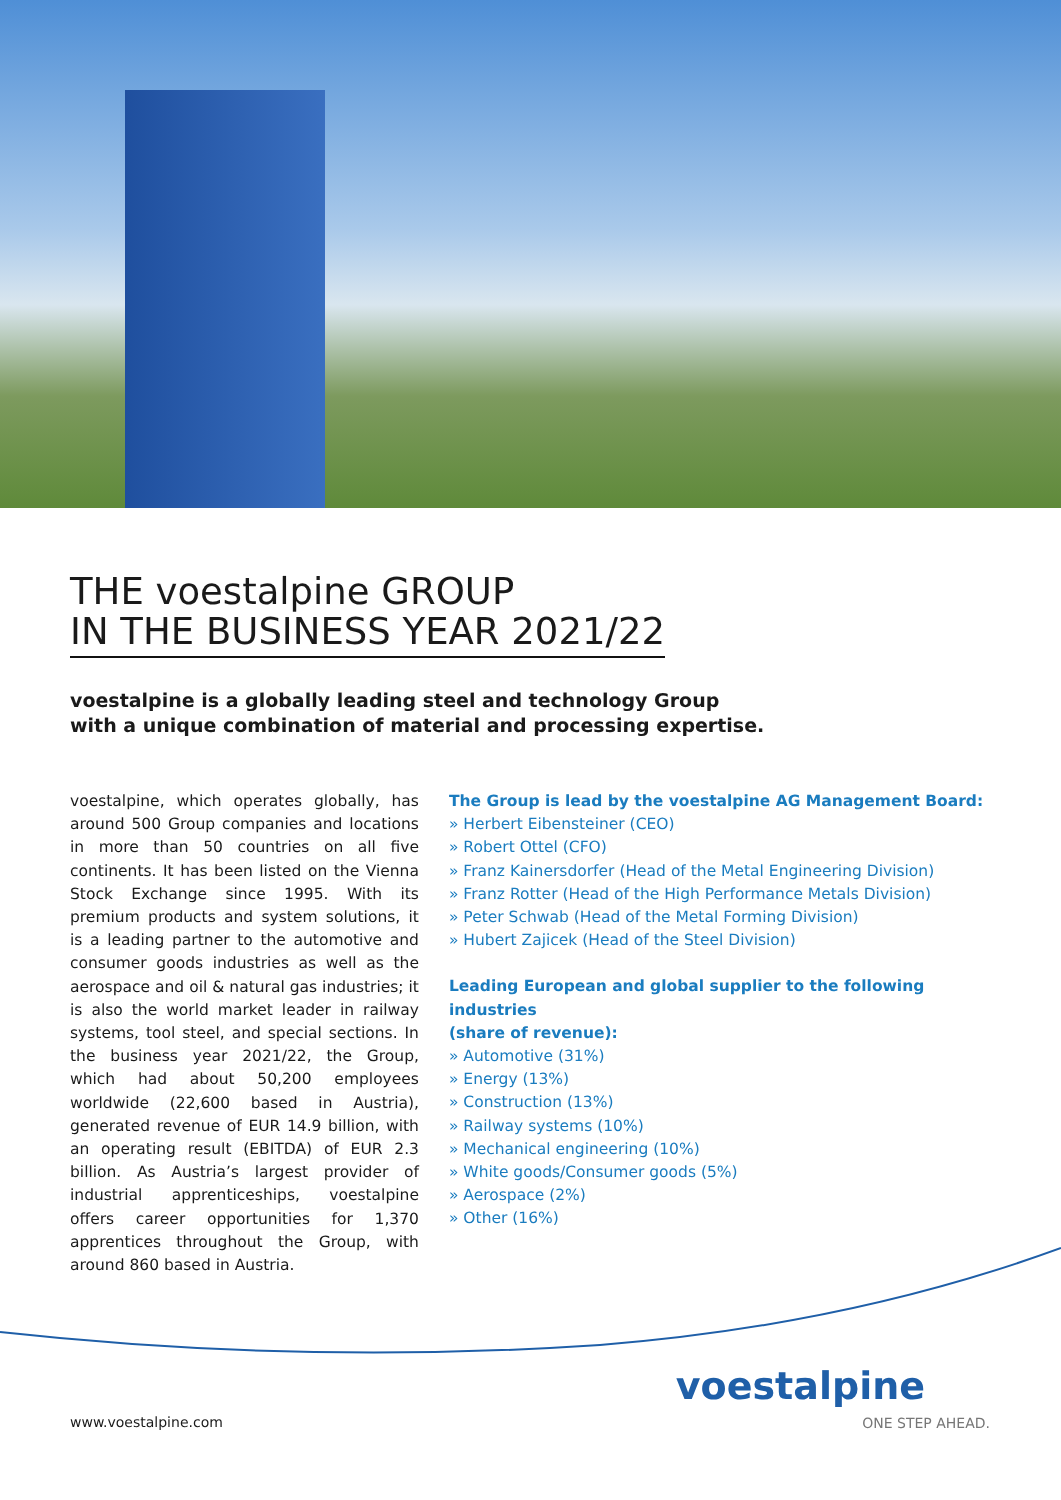THE voestalpine GROUP
IN THE BUSINESS YEAR 2021/22
voestalpine is a globally leading steel and technology Group
with a unique combination of material and processing expertise.
voestalpine, which operates globally, has around 500 Group companies and locations in more than 50 countries on all five continents. It has been listed on the Vienna Stock Exchange since 1995. With its premium products and system solutions, it is a leading partner to the automotive and consumer goods industries as well as the aerospace and oil & natural gas industries; it is also the world market leader in railway systems, tool steel, and special sections. In the business year 2021/22, the Group, which had about 50,200 employees worldwide (22,600 based in Austria), generated revenue of EUR 14.9 billion, with an operating result (EBITDA) of EUR 2.3 billion. As Austria’s largest provider of industrial apprenticeships, voestalpine offers career opportunities for 1,370 apprentices throughout the Group, with around 860 based in Austria.
The Group is lead by the voestalpine AG Management Board:
» Herbert Eibensteiner (CEO)
» Robert Ottel (CFO)
» Franz Kainersdorfer (Head of the Metal Engineering Division)
» Franz Rotter (Head of the High Performance Metals Division)
» Peter Schwab (Head of the Metal Forming Division)
» Hubert Zajicek (Head of the Steel Division)
Leading European and global supplier to the following industries
(share of revenue):
» Automotive (31%)
» Energy (13%)
» Construction (13%)
» Railway systems (10%)
» Mechanical engineering (10%)
» White goods/Consumer goods (5%)
» Aerospace (2%)
» Other (16%)
www.voestalpine.com
voestalpine
ONE STEP AHEAD.